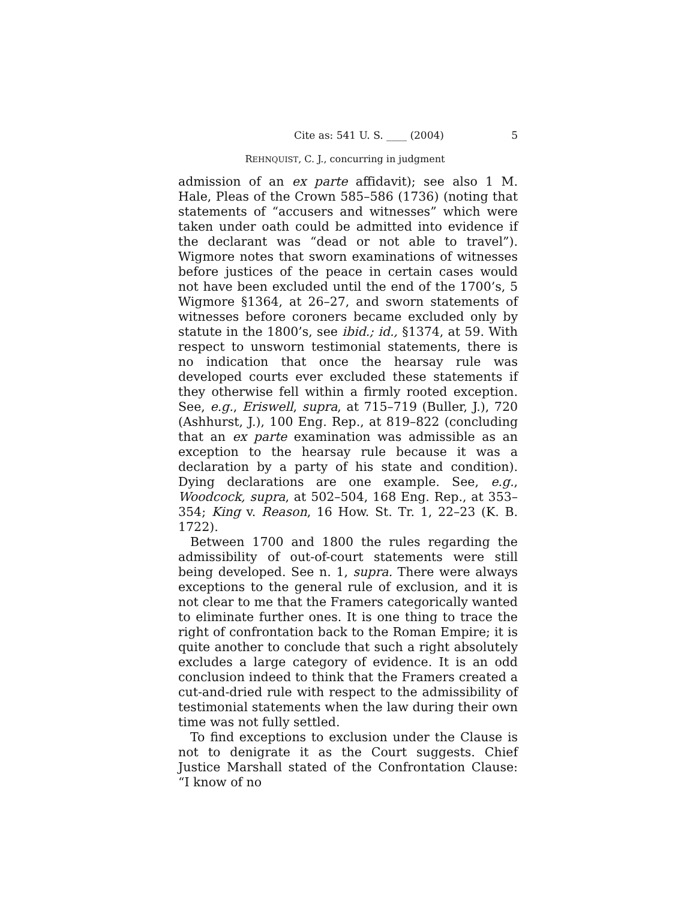Cite as: 541 U. S. ____ (2004) 5
REHNQUIST, C. J., concurring in judgment
admission of an ex parte affidavit); see also 1 M. Hale, Pleas of the Crown 585–586 (1736) (noting that statements of “accusers and witnesses” which were taken under oath could be admitted into evidence if the declarant was “dead or not able to travel”). Wigmore notes that sworn examinations of witnesses before justices of the peace in certain cases would not have been excluded until the end of the 1700’s, 5 Wigmore §1364, at 26–27, and sworn statements of witnesses before coroners became excluded only by statute in the 1800’s, see ibid.; id., §1374, at 59. With respect to unsworn testimonial statements, there is no indication that once the hearsay rule was developed courts ever excluded these statements if they otherwise fell within a firmly rooted exception. See, e.g., Eriswell, supra, at 715–719 (Buller, J.), 720 (Ashhurst, J.), 100 Eng. Rep., at 819–822 (concluding that an ex parte examination was admissible as an exception to the hearsay rule because it was a declaration by a party of his state and condition). Dying declarations are one example. See, e.g., Woodcock, supra, at 502–504, 168 Eng. Rep., at 353–354; King v. Reason, 16 How. St. Tr. 1, 22–23 (K. B. 1722).
Between 1700 and 1800 the rules regarding the admissibility of out-of-court statements were still being developed. See n. 1, supra. There were always exceptions to the general rule of exclusion, and it is not clear to me that the Framers categorically wanted to eliminate further ones. It is one thing to trace the right of confrontation back to the Roman Empire; it is quite another to conclude that such a right absolutely excludes a large category of evidence. It is an odd conclusion indeed to think that the Framers created a cut-and-dried rule with respect to the admissibility of testimonial statements when the law during their own time was not fully settled.
To find exceptions to exclusion under the Clause is not to denigrate it as the Court suggests. Chief Justice Marshall stated of the Confrontation Clause: “I know of no